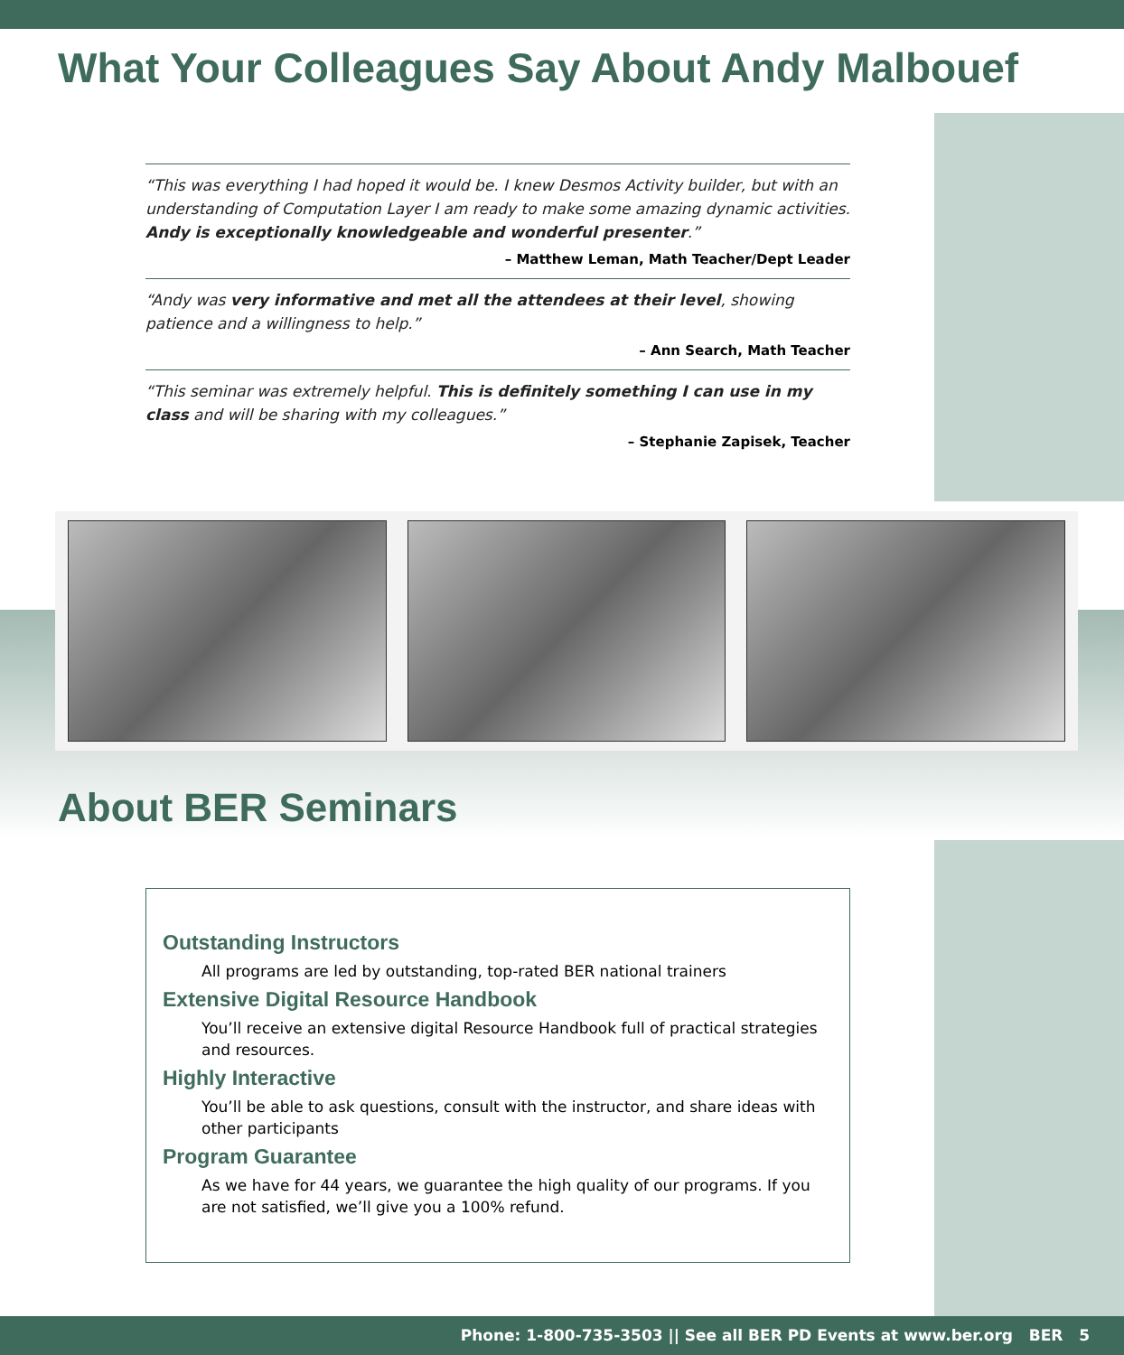What Your Colleagues Say About Andy Malbouef
“This was everything I had hoped it would be. I knew Desmos Activity builder, but with an understanding of Computation Layer I am ready to make some amazing dynamic activities. Andy is exceptionally knowledgeable and wonderful presenter.”
– Matthew Leman, Math Teacher/Dept Leader
“Andy was very informative and met all the attendees at their level, showing patience and a willingness to help.”
– Ann Search, Math Teacher
“This seminar was extremely helpful. This is definitely something I can use in my class and will be sharing with my colleagues.”
– Stephanie Zapisek, Teacher
About BER Seminars
Outstanding Instructors
All programs are led by outstanding, top-rated BER national trainers
Extensive Digital Resource Handbook
You’ll receive an extensive digital Resource Handbook full of practical strategies and resources.
Highly Interactive
You’ll be able to ask questions, consult with the instructor, and share ideas with other participants
Program Guarantee
As we have for 44 years, we guarantee the high quality of our programs. If you are not satisfied, we’ll give you a 100% refund.
Phone: 1-800-735-3503 || See all BER PD Events at www.ber.org BER 5